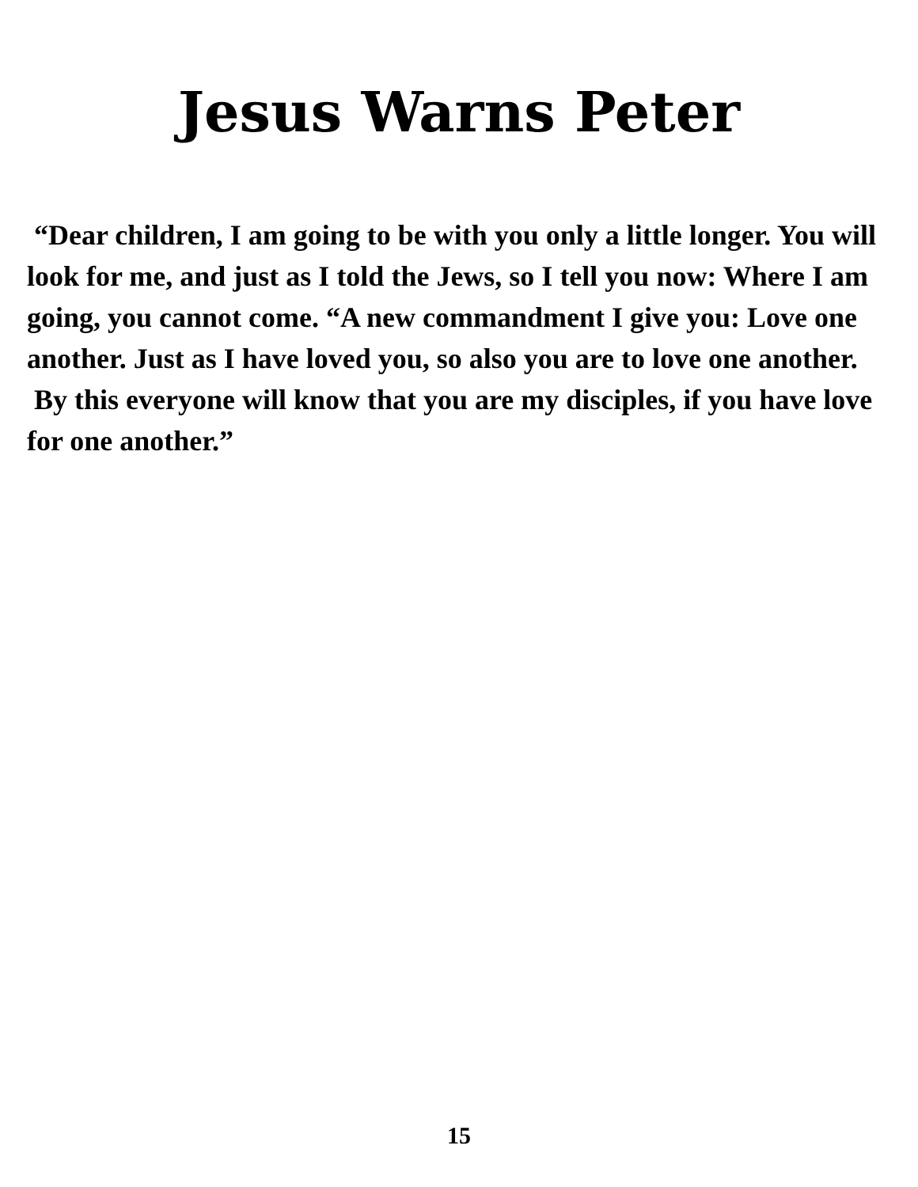Jesus Warns Peter
“Dear children, I am going to be with you only a little longer. You will look for me, and just as I told the Jews, so I tell you now: Where I am going, you cannot come. “A new commandment I give you: Love one another. Just as I have loved you, so also you are to love one another. By this everyone will know that you are my disciples, if you have love for one another.”
15